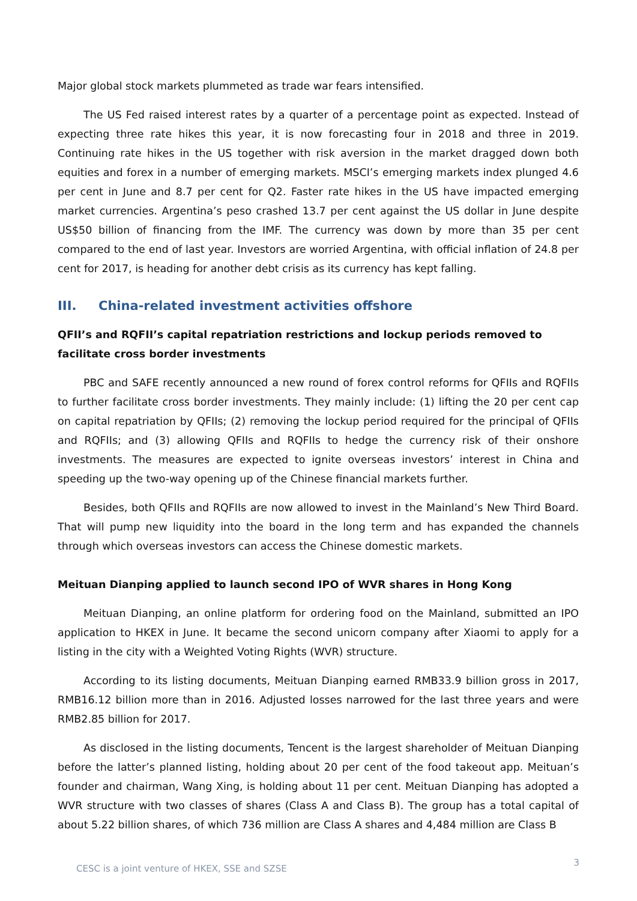Major global stock markets plummeted as trade war fears intensified.
The US Fed raised interest rates by a quarter of a percentage point as expected. Instead of expecting three rate hikes this year, it is now forecasting four in 2018 and three in 2019. Continuing rate hikes in the US together with risk aversion in the market dragged down both equities and forex in a number of emerging markets. MSCI’s emerging markets index plunged 4.6 per cent in June and 8.7 per cent for Q2. Faster rate hikes in the US have impacted emerging market currencies. Argentina’s peso crashed 13.7 per cent against the US dollar in June despite US$50 billion of financing from the IMF. The currency was down by more than 35 per cent compared to the end of last year. Investors are worried Argentina, with official inflation of 24.8 per cent for 2017, is heading for another debt crisis as its currency has kept falling.
III. China-related investment activities offshore
QFII’s and RQFII’s capital repatriation restrictions and lockup periods removed to facilitate cross border investments
PBC and SAFE recently announced a new round of forex control reforms for QFIIs and RQFIIs to further facilitate cross border investments. They mainly include: (1) lifting the 20 per cent cap on capital repatriation by QFIIs; (2) removing the lockup period required for the principal of QFIIs and RQFIIs; and (3) allowing QFIIs and RQFIIs to hedge the currency risk of their onshore investments. The measures are expected to ignite overseas investors’ interest in China and speeding up the two-way opening up of the Chinese financial markets further.
Besides, both QFIIs and RQFIIs are now allowed to invest in the Mainland’s New Third Board. That will pump new liquidity into the board in the long term and has expanded the channels through which overseas investors can access the Chinese domestic markets.
Meituan Dianping applied to launch second IPO of WVR shares in Hong Kong
Meituan Dianping, an online platform for ordering food on the Mainland, submitted an IPO application to HKEX in June. It became the second unicorn company after Xiaomi to apply for a listing in the city with a Weighted Voting Rights (WVR) structure.
According to its listing documents, Meituan Dianping earned RMB33.9 billion gross in 2017, RMB16.12 billion more than in 2016. Adjusted losses narrowed for the last three years and were RMB2.85 billion for 2017.
As disclosed in the listing documents, Tencent is the largest shareholder of Meituan Dianping before the latter’s planned listing, holding about 20 per cent of the food takeout app. Meituan’s founder and chairman, Wang Xing, is holding about 11 per cent. Meituan Dianping has adopted a WVR structure with two classes of shares (Class A and Class B). The group has a total capital of about 5.22 billion shares, of which 736 million are Class A shares and 4,484 million are Class B
CESC is a joint venture of HKEX, SSE and SZSE 3